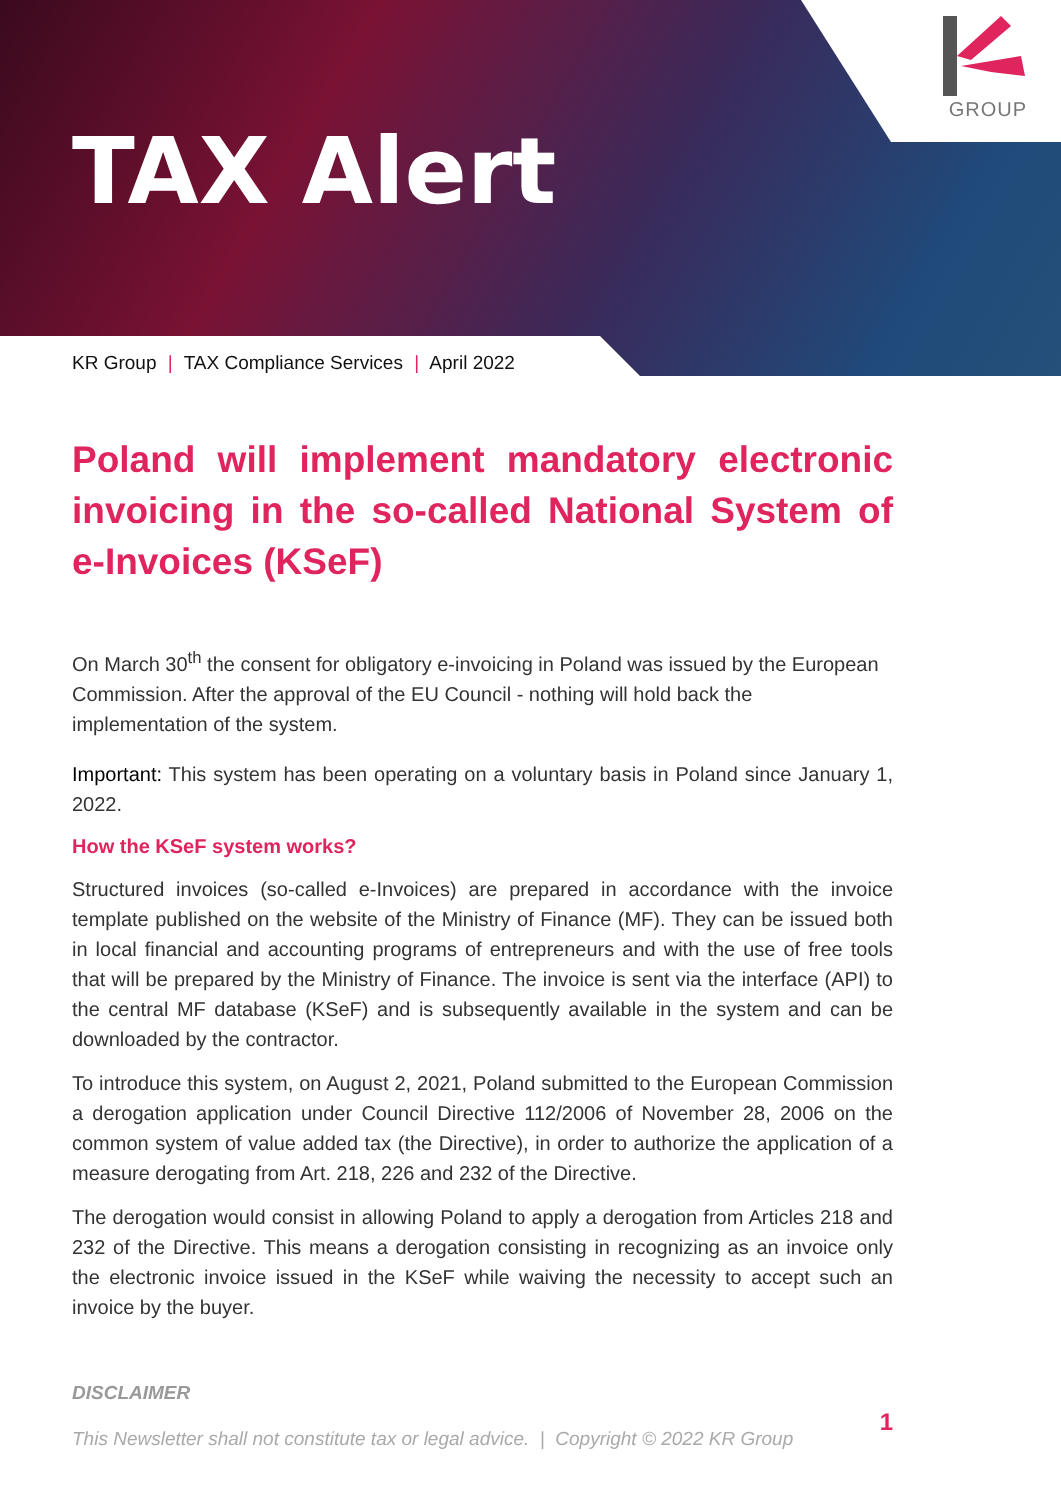GROUP
TAX Alert
KR Group | TAX Compliance Services | April 2022
Poland will implement mandatory electronic invoicing in the so-called National System of e-Invoices (KSeF)
On March 30<sup>th</sup> the consent for obligatory e-invoicing in Poland was issued by the European Commission. After the approval of the EU Council - nothing will hold back the implementation of the system.
Important: This system has been operating on a voluntary basis in Poland since January 1, 2022.
How the KSeF system works?
Structured invoices (so-called e-Invoices) are prepared in accordance with the invoice template published on the website of the Ministry of Finance (MF). They can be issued both in local financial and accounting programs of entrepreneurs and with the use of free tools that will be prepared by the Ministry of Finance. The invoice is sent via the interface (API) to the central MF database (KSeF) and is subsequently available in the system and can be downloaded by the contractor.
To introduce this system, on August 2, 2021, Poland submitted to the European Commission a derogation application under Council Directive 112/2006 of November 28, 2006 on the common system of value added tax (the Directive), in order to authorize the application of a measure derogating from Art. 218, 226 and 232 of the Directive.
The derogation would consist in allowing Poland to apply a derogation from Articles 218 and 232 of the Directive. This means a derogation consisting in recognizing as an invoice only the electronic invoice issued in the KSeF while waiving the necessity to accept such an invoice by the buyer.
DISCLAIMER
This Newsletter shall not constitute tax or legal advice. | Copyright © 2022 KR Group 1